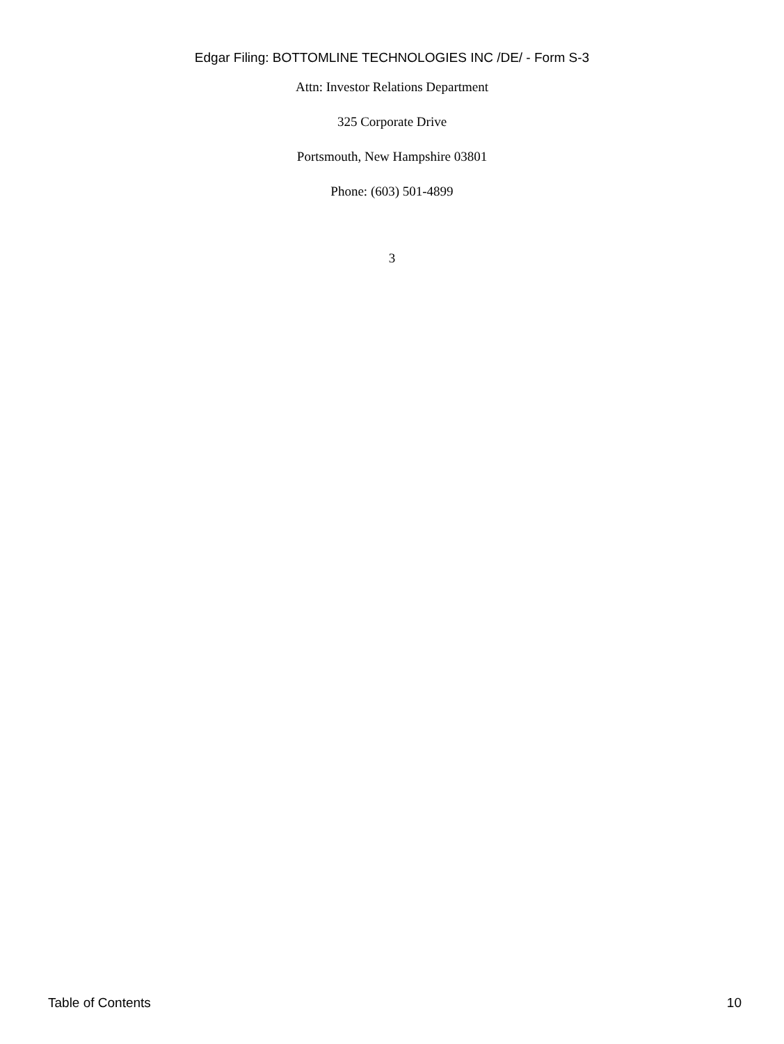Edgar Filing: BOTTOMLINE TECHNOLOGIES INC /DE/ - Form S-3
Attn: Investor Relations Department
325 Corporate Drive
Portsmouth, New Hampshire 03801
Phone: (603) 501-4899
3
Table of Contents 10